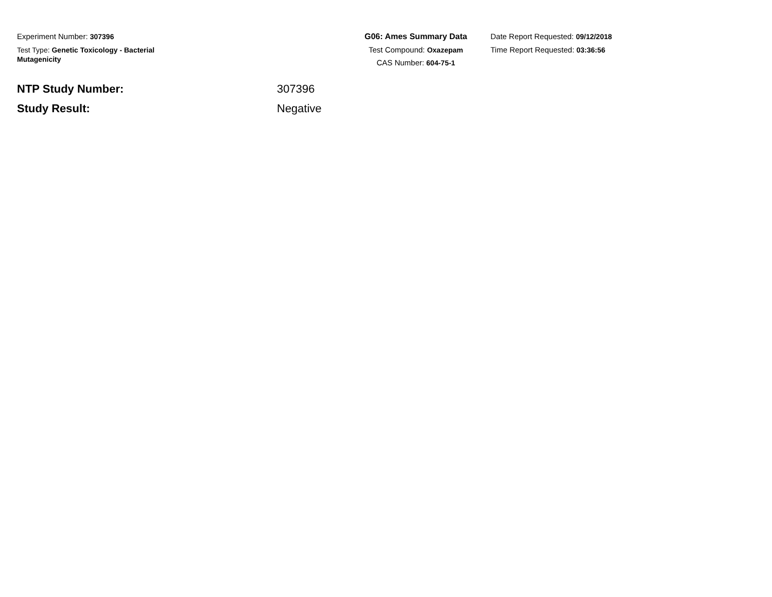Experiment Number: 307396
Test Type: Genetic Toxicology - Bacterial Mutagenicity
G06: Ames Summary Data
Test Compound: Oxazepam
CAS Number: 604-75-1
Date Report Requested: 09/12/2018
Time Report Requested: 03:36:56
NTP Study Number: 307396
Study Result: Negative